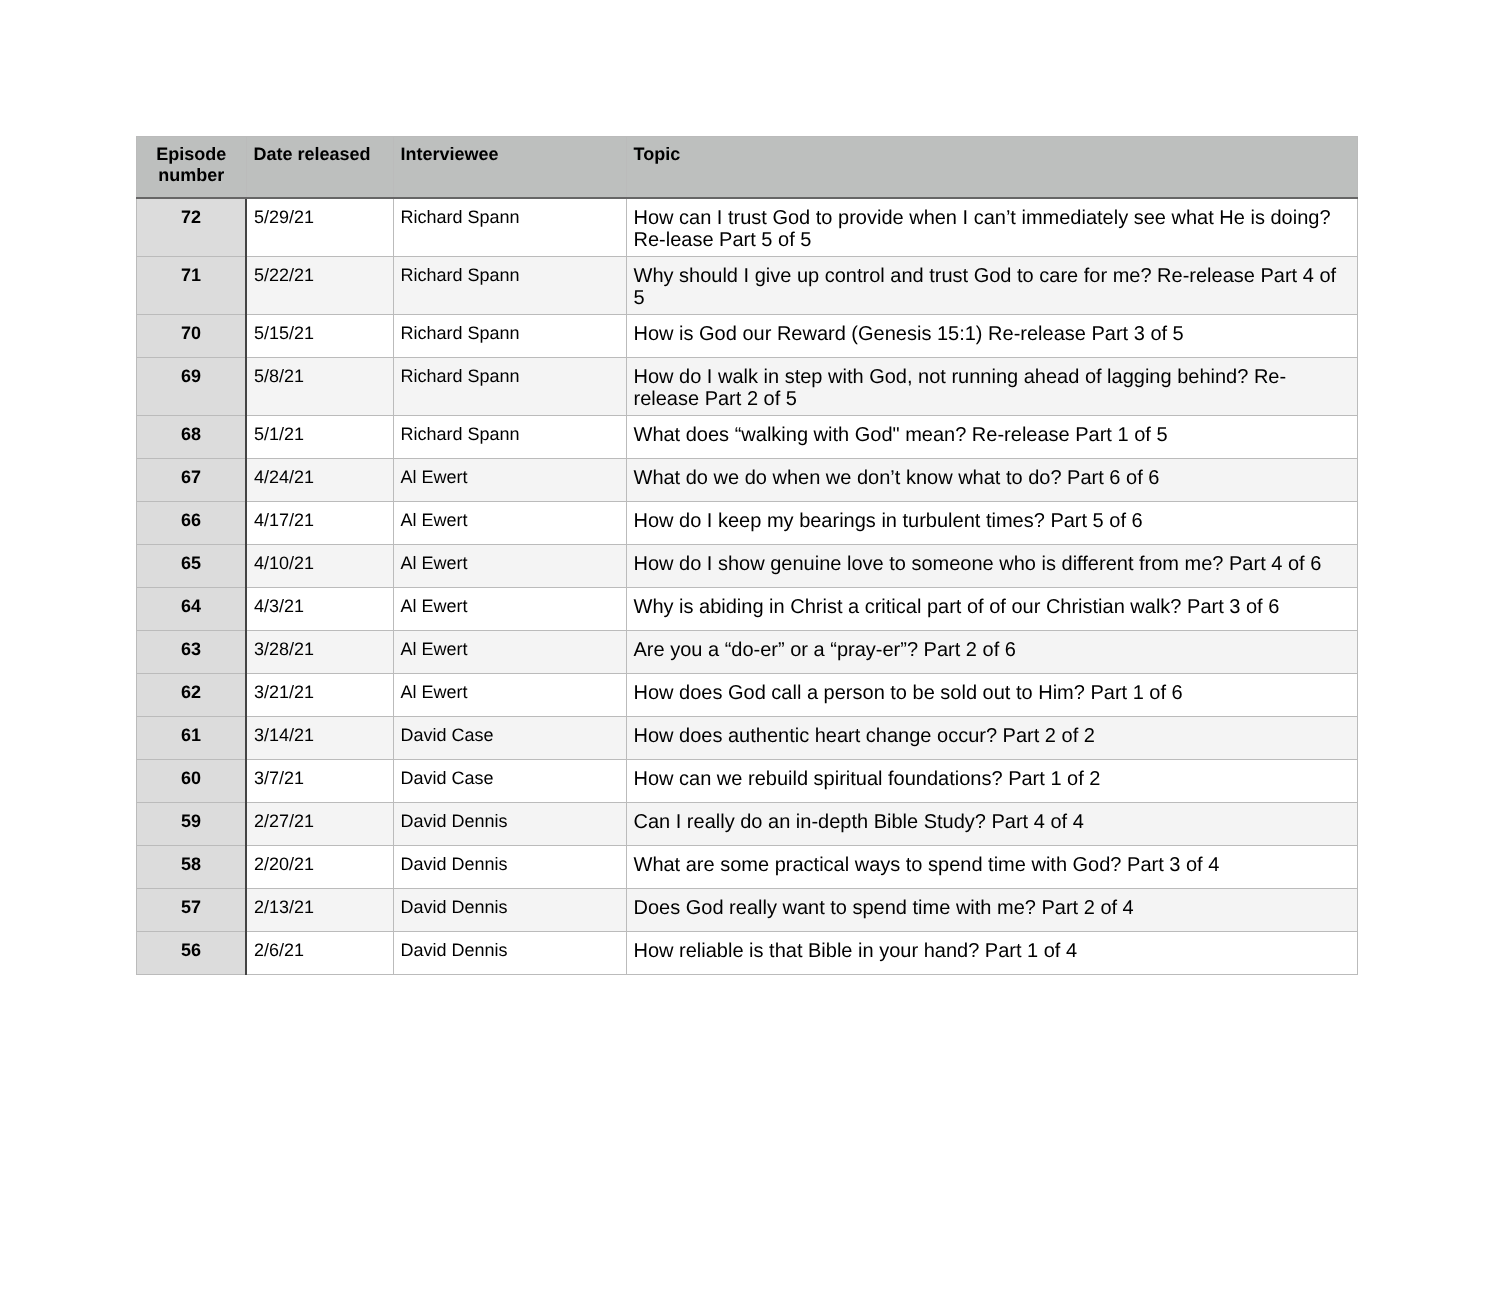| Episode number | Date released | Interviewee | Topic |
| --- | --- | --- | --- |
| 72 | 5/29/21 | Richard Spann | How can I trust God to provide when I can’t immediately see what He is doing? Re-lease Part 5 of 5 |
| 71 | 5/22/21 | Richard Spann | Why should I give up control and trust God to care for me? Re-release Part 4 of 5 |
| 70 | 5/15/21 | Richard Spann | How is God our Reward (Genesis 15:1) Re-release Part 3 of 5 |
| 69 | 5/8/21 | Richard Spann | How do I walk in step with God, not running ahead of lagging behind? Re-release Part 2 of 5 |
| 68 | 5/1/21 | Richard Spann | What does “walking with God" mean? Re-release Part 1 of 5 |
| 67 | 4/24/21 | Al Ewert | What do we do when we don’t know what to do? Part 6 of 6 |
| 66 | 4/17/21 | Al Ewert | How do I keep my bearings in turbulent times? Part 5 of 6 |
| 65 | 4/10/21 | Al Ewert | How do I show genuine love to someone who is different from me? Part 4 of 6 |
| 64 | 4/3/21 | Al Ewert | Why is abiding in Christ a critical part of of our Christian walk? Part 3 of 6 |
| 63 | 3/28/21 | Al Ewert | Are you a “do-er” or a “pray-er”? Part 2 of 6 |
| 62 | 3/21/21 | Al Ewert | How does God call a person to be sold out to Him? Part 1 of 6 |
| 61 | 3/14/21 | David Case | How does authentic heart change occur? Part 2 of 2 |
| 60 | 3/7/21 | David Case | How can we rebuild spiritual foundations? Part 1 of 2 |
| 59 | 2/27/21 | David Dennis | Can I really do an in-depth Bible Study? Part 4 of 4 |
| 58 | 2/20/21 | David Dennis | What are some practical ways to spend time with God? Part 3 of 4 |
| 57 | 2/13/21 | David Dennis | Does God really want to spend time with me? Part 2 of 4 |
| 56 | 2/6/21 | David Dennis | How reliable is that Bible in your hand? Part 1 of 4 |